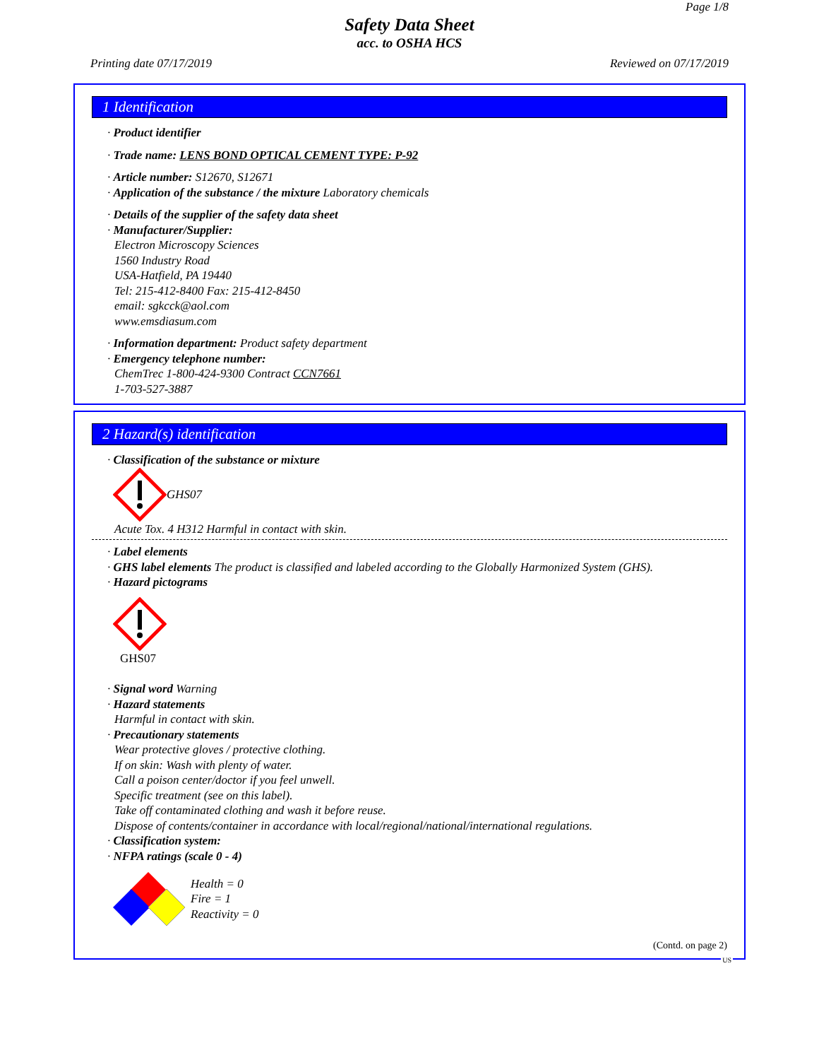Page 1/8
Safety Data Sheet
acc. to OSHA HCS
Printing date 07/17/2019 Reviewed on 07/17/2019
1 Identification
· Product identifier
· Trade name: LENS BOND OPTICAL CEMENT TYPE: P-92
· Article number: S12670, S12671
· Application of the substance / the mixture Laboratory chemicals
· Details of the supplier of the safety data sheet
· Manufacturer/Supplier:
Electron Microscopy Sciences
1560 Industry Road
USA-Hatfield, PA 19440
Tel: 215-412-8400 Fax: 215-412-8450
email: sgkcck@aol.com
www.emsdiasum.com
· Information department: Product safety department
· Emergency telephone number:
ChemTrec 1-800-424-9300 Contract CCN7661
1-703-527-3887
2 Hazard(s) identification
· Classification of the substance or mixture
GHS07
Acute Tox. 4 H312 Harmful in contact with skin.
· Label elements
· GHS label elements The product is classified and labeled according to the Globally Harmonized System (GHS).
· Hazard pictograms
GHS07
· Signal word Warning
· Hazard statements
Harmful in contact with skin.
· Precautionary statements
Wear protective gloves / protective clothing.
If on skin: Wash with plenty of water.
Call a poison center/doctor if you feel unwell.
Specific treatment (see on this label).
Take off contaminated clothing and wash it before reuse.
Dispose of contents/container in accordance with local/regional/national/international regulations.
· Classification system:
· NFPA ratings (scale 0 - 4)
1 0 0
Health = 0
Fire = 1
Reactivity = 0
(Contd. on page 2)
US